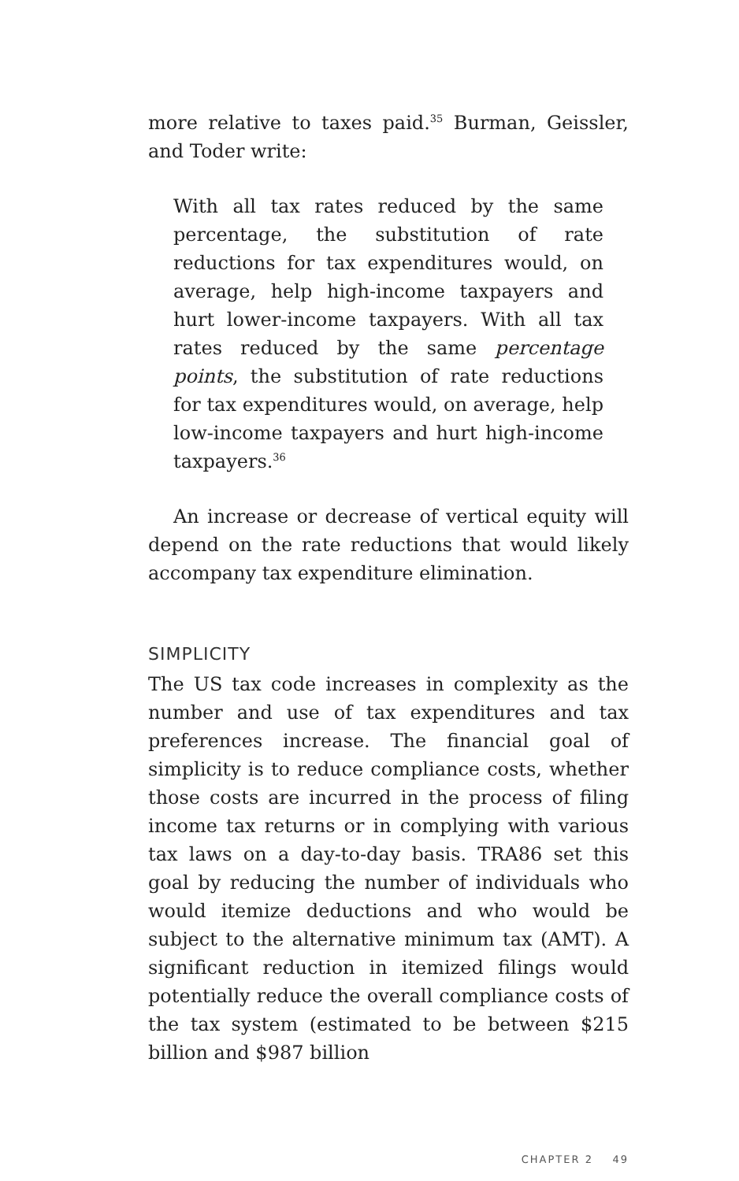more relative to taxes paid.<sup>35</sup> Burman, Geissler, and Toder write:
With all tax rates reduced by the same percentage, the substitution of rate reductions for tax expenditures would, on average, help high-income taxpayers and hurt lower-income taxpayers. With all tax rates reduced by the same percentage points, the substitution of rate reductions for tax expenditures would, on average, help low-income taxpayers and hurt high-income taxpayers.<sup>36</sup>
An increase or decrease of vertical equity will depend on the rate reductions that would likely accompany tax expenditure elimination.
SIMPLICITY
The US tax code increases in complexity as the number and use of tax expenditures and tax preferences increase. The financial goal of simplicity is to reduce compliance costs, whether those costs are incurred in the process of filing income tax returns or in complying with various tax laws on a day-to-day basis. TRA86 set this goal by reducing the number of individuals who would itemize deductions and who would be subject to the alternative minimum tax (AMT). A significant reduction in itemized filings would potentially reduce the overall compliance costs of the tax system (estimated to be between $215 billion and $987 billion
CHAPTER 2 49